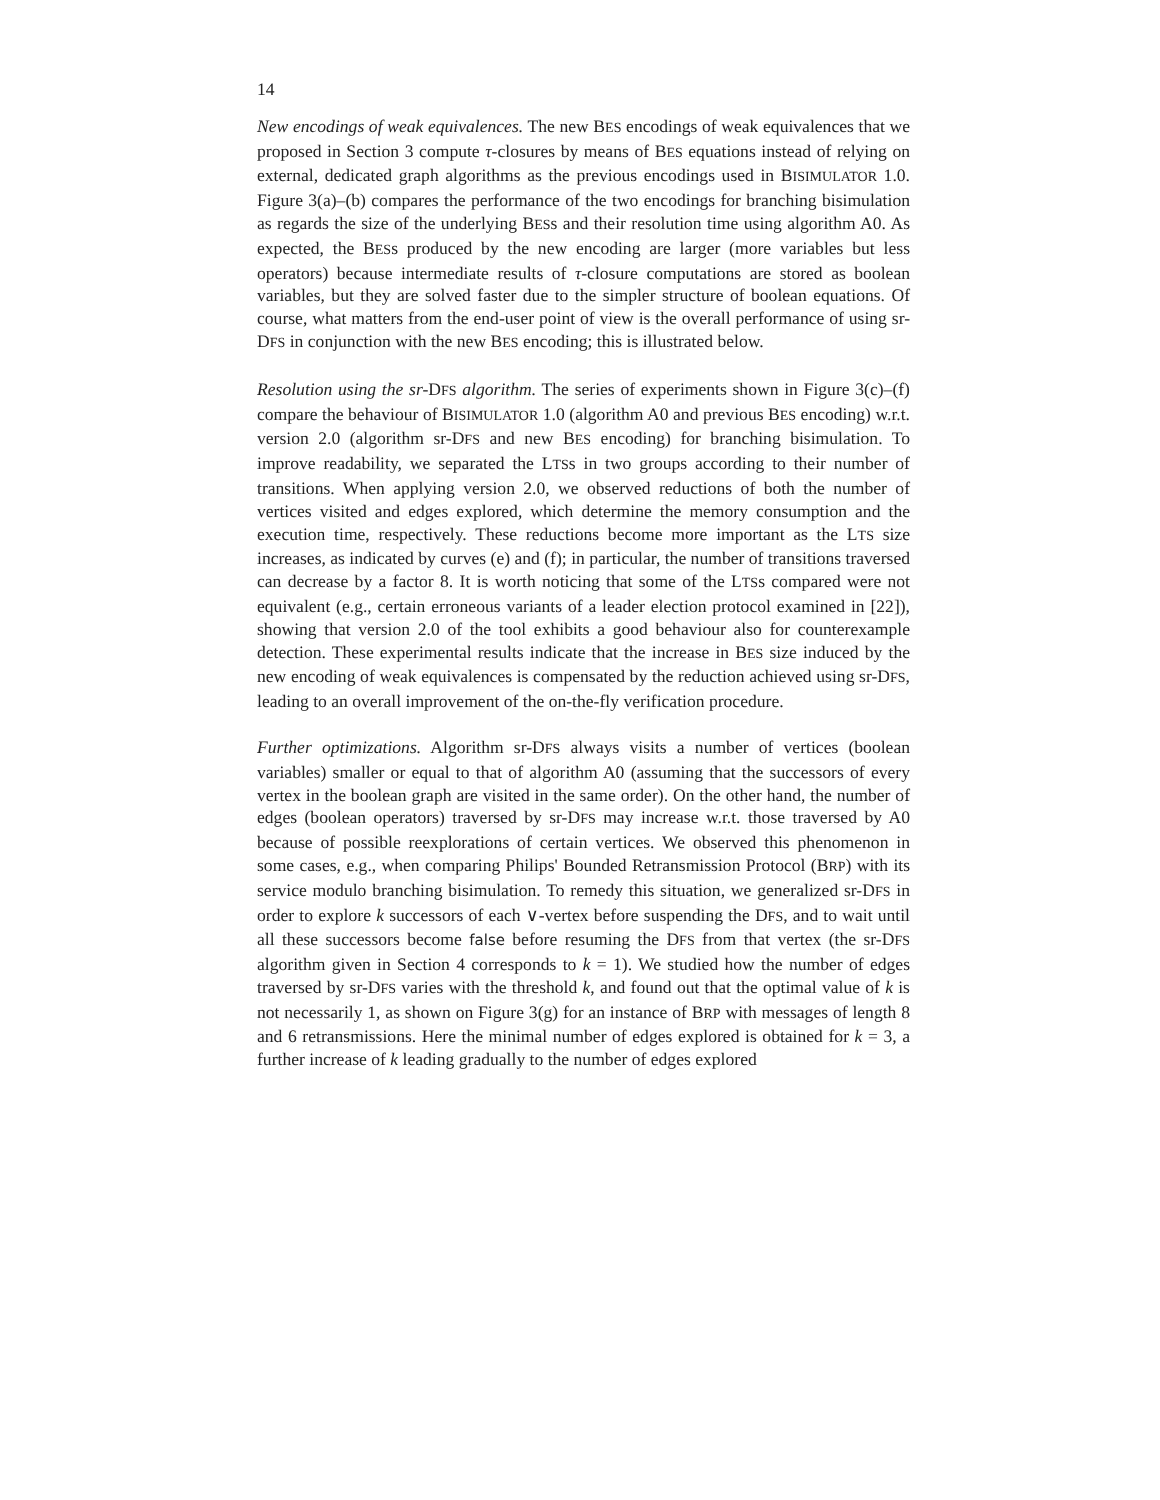14
New encodings of weak equivalences. The new BES encodings of weak equivalences that we proposed in Section 3 compute τ-closures by means of BES equations instead of relying on external, dedicated graph algorithms as the previous encodings used in BISIMULATOR 1.0. Figure 3(a)–(b) compares the performance of the two encodings for branching bisimulation as regards the size of the underlying BESs and their resolution time using algorithm A0. As expected, the BESs produced by the new encoding are larger (more variables but less operators) because intermediate results of τ-closure computations are stored as boolean variables, but they are solved faster due to the simpler structure of boolean equations. Of course, what matters from the end-user point of view is the overall performance of using sr-DFS in conjunction with the new BES encoding; this is illustrated below.
Resolution using the sr-DFS algorithm. The series of experiments shown in Figure 3(c)–(f) compare the behaviour of BISIMULATOR 1.0 (algorithm A0 and previous BES encoding) w.r.t. version 2.0 (algorithm sr-DFS and new BES encoding) for branching bisimulation. To improve readability, we separated the LTSs in two groups according to their number of transitions. When applying version 2.0, we observed reductions of both the number of vertices visited and edges explored, which determine the memory consumption and the execution time, respectively. These reductions become more important as the LTS size increases, as indicated by curves (e) and (f); in particular, the number of transitions traversed can decrease by a factor 8. It is worth noticing that some of the LTSs compared were not equivalent (e.g., certain erroneous variants of a leader election protocol examined in [22]), showing that version 2.0 of the tool exhibits a good behaviour also for counterexample detection. These experimental results indicate that the increase in BES size induced by the new encoding of weak equivalences is compensated by the reduction achieved using sr-DFS, leading to an overall improvement of the on-the-fly verification procedure.
Further optimizations. Algorithm sr-DFS always visits a number of vertices (boolean variables) smaller or equal to that of algorithm A0 (assuming that the successors of every vertex in the boolean graph are visited in the same order). On the other hand, the number of edges (boolean operators) traversed by sr-DFS may increase w.r.t. those traversed by A0 because of possible reexplorations of certain vertices. We observed this phenomenon in some cases, e.g., when comparing Philips' Bounded Retransmission Protocol (BRP) with its service modulo branching bisimulation. To remedy this situation, we generalized sr-DFS in order to explore k successors of each ∨-vertex before suspending the DFS, and to wait until all these successors become false before resuming the DFS from that vertex (the sr-DFS algorithm given in Section 4 corresponds to k = 1). We studied how the number of edges traversed by sr-DFS varies with the threshold k, and found out that the optimal value of k is not necessarily 1, as shown on Figure 3(g) for an instance of BRP with messages of length 8 and 6 retransmissions. Here the minimal number of edges explored is obtained for k = 3, a further increase of k leading gradually to the number of edges explored